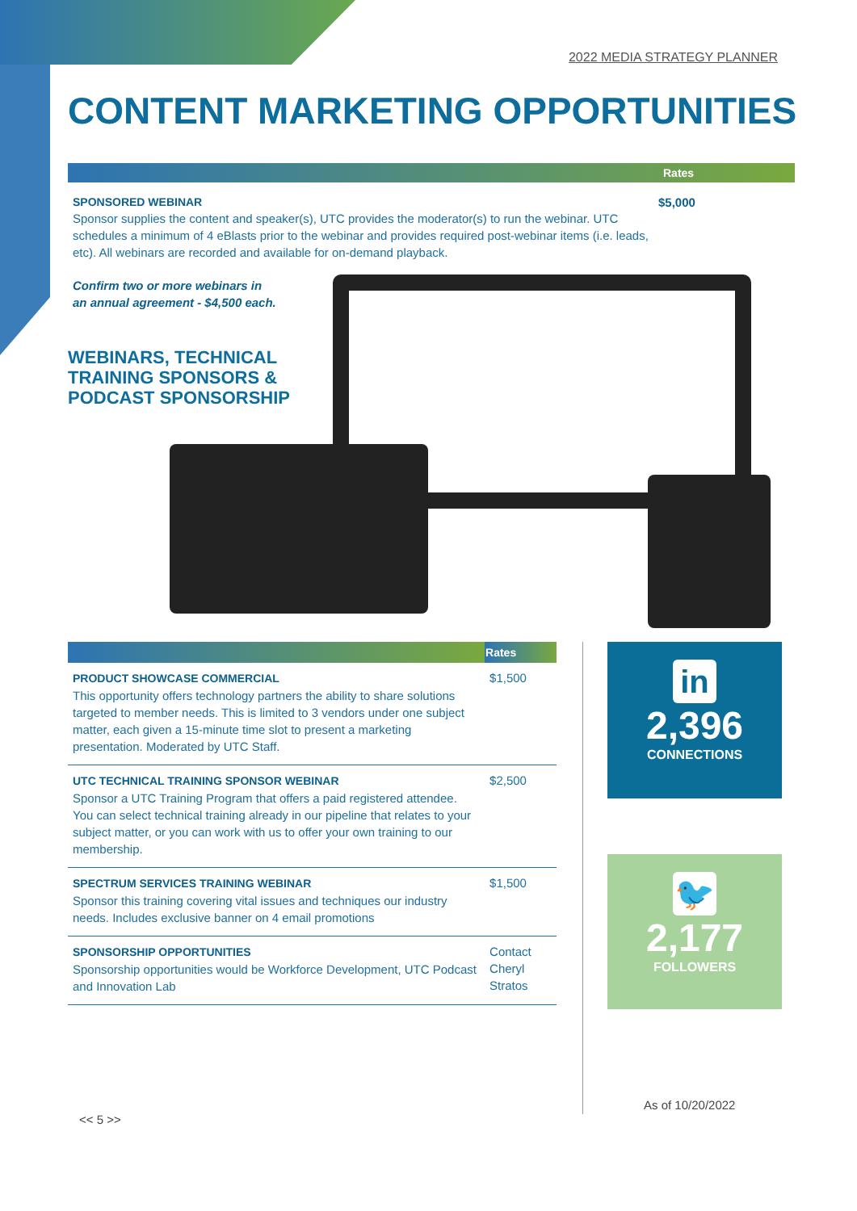2022 MEDIA STRATEGY PLANNER
CONTENT MARKETING OPPORTUNITIES
Rates
SPONSORED WEBINAR
Sponsor supplies the content and speaker(s), UTC provides the moderator(s) to run the webinar. UTC schedules a minimum of 4 eBlasts prior to the webinar and provides required post-webinar items (i.e. leads, etc). All webinars are recorded and available for on-demand playback.
Confirm two or more webinars in
an annual agreement - $4,500 each.
$5,000
WEBINARS, TECHNICAL
TRAINING SPONSORS &
PODCAST SPONSORSHIP
| | Rates |
| --- | --- |
| PRODUCT SHOWCASE COMMERCIAL This opportunity offers technology partners the ability to share solutions targeted to member needs. This is limited to 3 vendors under one subject matter, each given a 15-minute time slot to present a marketing presentation. Moderated by UTC Staff. | $1,500 |
| UTC TECHNICAL TRAINING SPONSOR WEBINAR Sponsor a UTC Training Program that offers a paid registered attendee. You can select technical training already in our pipeline that relates to your subject matter, or you can work with us to offer your own training to our membership. | $2,500 |
| SPECTRUM SERVICES TRAINING WEBINAR Sponsor this training covering vital issues and techniques our industry needs. Includes exclusive banner on 4 email promotions | $1,500 |
| SPONSORSHIP OPPORTUNITIES Sponsorship opportunities would be Workforce Development, UTC Podcast and Innovation Lab | Contact Cheryl Stratos |
in
2,396
CONNECTIONS
🐦
2,177
FOLLOWERS
As of 10/20/2022
<< 5 >>